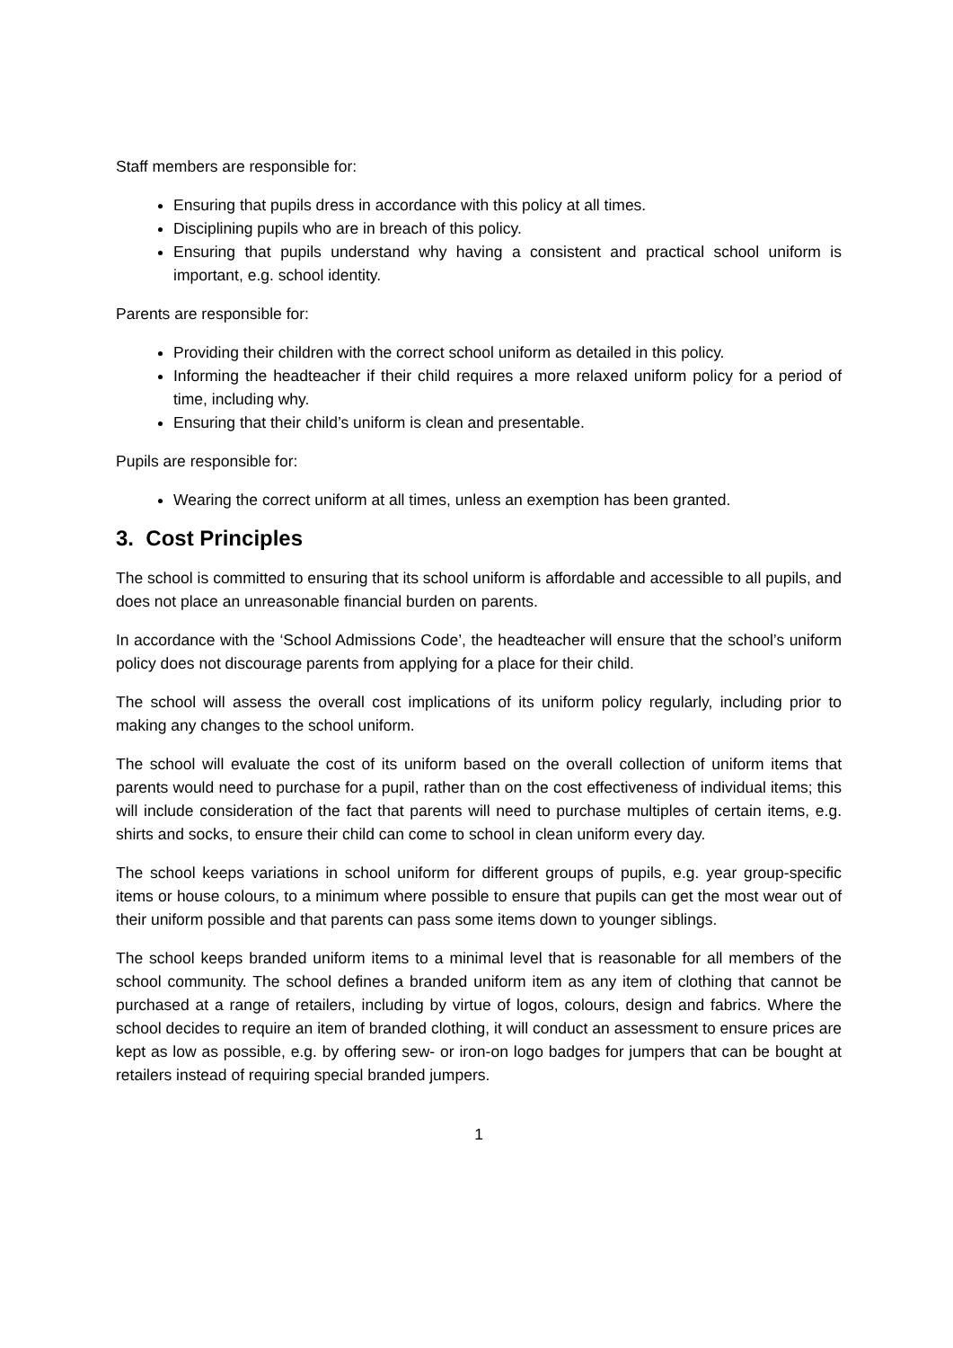Staff members are responsible for:
Ensuring that pupils dress in accordance with this policy at all times.
Disciplining pupils who are in breach of this policy.
Ensuring that pupils understand why having a consistent and practical school uniform is important, e.g. school identity.
Parents are responsible for:
Providing their children with the correct school uniform as detailed in this policy.
Informing the headteacher if their child requires a more relaxed uniform policy for a period of time, including why.
Ensuring that their child’s uniform is clean and presentable.
Pupils are responsible for:
Wearing the correct uniform at all times, unless an exemption has been granted.
3. Cost Principles
The school is committed to ensuring that its school uniform is affordable and accessible to all pupils, and does not place an unreasonable financial burden on parents.
In accordance with the ‘School Admissions Code’, the headteacher will ensure that the school’s uniform policy does not discourage parents from applying for a place for their child.
The school will assess the overall cost implications of its uniform policy regularly, including prior to making any changes to the school uniform.
The school will evaluate the cost of its uniform based on the overall collection of uniform items that parents would need to purchase for a pupil, rather than on the cost effectiveness of individual items; this will include consideration of the fact that parents will need to purchase multiples of certain items, e.g. shirts and socks, to ensure their child can come to school in clean uniform every day.
The school keeps variations in school uniform for different groups of pupils, e.g. year group-specific items or house colours, to a minimum where possible to ensure that pupils can get the most wear out of their uniform possible and that parents can pass some items down to younger siblings.
The school keeps branded uniform items to a minimal level that is reasonable for all members of the school community. The school defines a branded uniform item as any item of clothing that cannot be purchased at a range of retailers, including by virtue of logos, colours, design and fabrics. Where the school decides to require an item of branded clothing, it will conduct an assessment to ensure prices are kept as low as possible, e.g. by offering sew- or iron-on logo badges for jumpers that can be bought at retailers instead of requiring special branded jumpers.
1